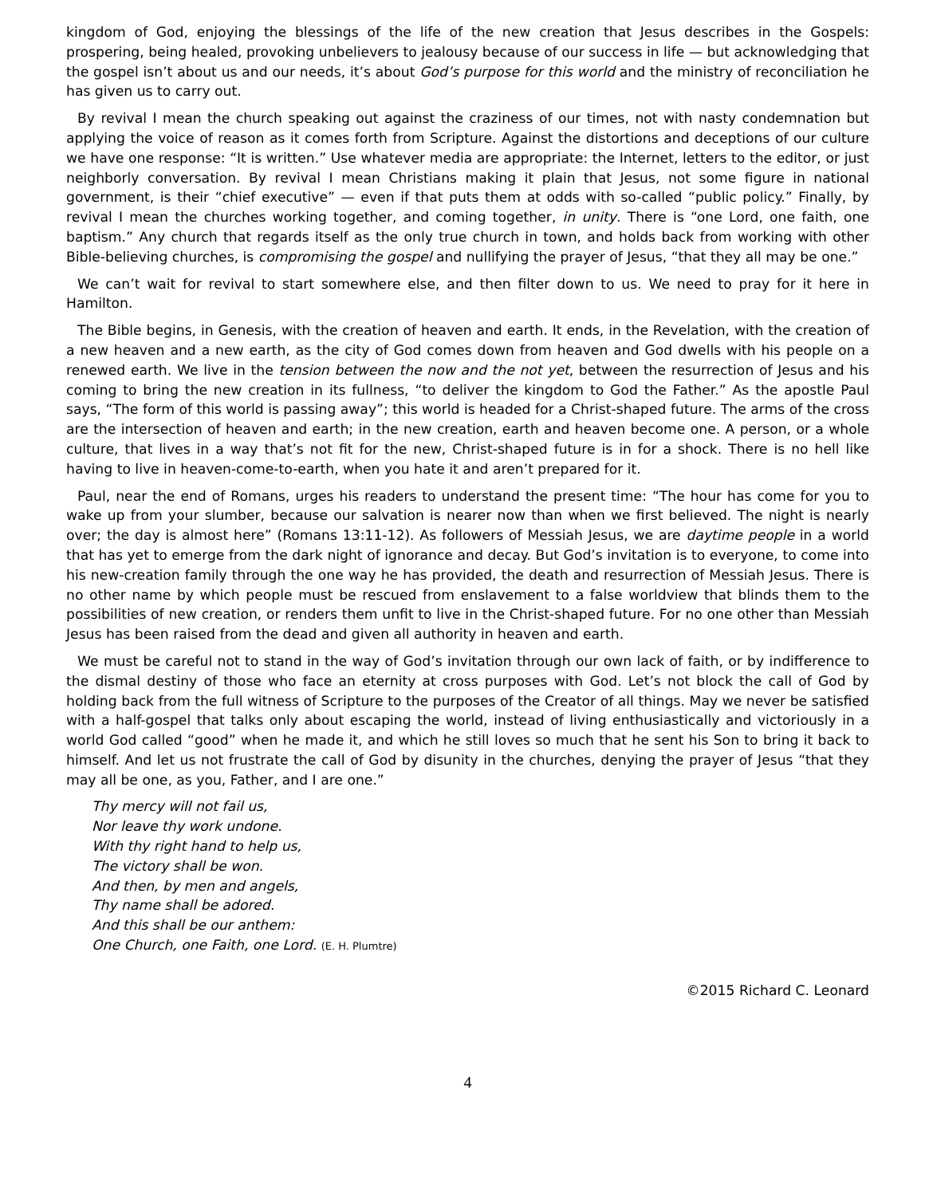kingdom of God, enjoying the blessings of the life of the new creation that Jesus describes in the Gospels: prospering, being healed, provoking unbelievers to jealousy because of our success in life — but acknowledging that the gospel isn’t about us and our needs, it’s about God’s purpose for this world and the ministry of reconciliation he has given us to carry out.
By revival I mean the church speaking out against the craziness of our times, not with nasty condemnation but applying the voice of reason as it comes forth from Scripture. Against the distortions and deceptions of our culture we have one response: “It is written.” Use whatever media are appropriate: the Internet, letters to the editor, or just neighborly conversation. By revival I mean Christians making it plain that Jesus, not some figure in national government, is their “chief executive” — even if that puts them at odds with so-called “public policy.” Finally, by revival I mean the churches working together, and coming together, in unity. There is “one Lord, one faith, one baptism.” Any church that regards itself as the only true church in town, and holds back from working with other Bible-believing churches, is compromising the gospel and nullifying the prayer of Jesus, “that they all may be one.”
We can’t wait for revival to start somewhere else, and then filter down to us. We need to pray for it here in Hamilton.
The Bible begins, in Genesis, with the creation of heaven and earth. It ends, in the Revelation, with the creation of a new heaven and a new earth, as the city of God comes down from heaven and God dwells with his people on a renewed earth. We live in the tension between the now and the not yet, between the resurrection of Jesus and his coming to bring the new creation in its fullness, “to deliver the kingdom to God the Father.” As the apostle Paul says, “The form of this world is passing away”; this world is headed for a Christ-shaped future. The arms of the cross are the intersection of heaven and earth; in the new creation, earth and heaven become one. A person, or a whole culture, that lives in a way that’s not fit for the new, Christ-shaped future is in for a shock. There is no hell like having to live in heaven-come-to-earth, when you hate it and aren’t prepared for it.
Paul, near the end of Romans, urges his readers to understand the present time: “The hour has come for you to wake up from your slumber, because our salvation is nearer now than when we first believed. The night is nearly over; the day is almost here” (Romans 13:11-12). As followers of Messiah Jesus, we are daytime people in a world that has yet to emerge from the dark night of ignorance and decay. But God’s invitation is to everyone, to come into his new-creation family through the one way he has provided, the death and resurrection of Messiah Jesus. There is no other name by which people must be rescued from enslavement to a false worldview that blinds them to the possibilities of new creation, or renders them unfit to live in the Christ-shaped future. For no one other than Messiah Jesus has been raised from the dead and given all authority in heaven and earth.
We must be careful not to stand in the way of God’s invitation through our own lack of faith, or by indifference to the dismal destiny of those who face an eternity at cross purposes with God. Let’s not block the call of God by holding back from the full witness of Scripture to the purposes of the Creator of all things. May we never be satisfied with a half-gospel that talks only about escaping the world, instead of living enthusiastically and victoriously in a world God called “good” when he made it, and which he still loves so much that he sent his Son to bring it back to himself. And let us not frustrate the call of God by disunity in the churches, denying the prayer of Jesus “that they may all be one, as you, Father, and I are one.”
Thy mercy will not fail us,
Nor leave thy work undone.
With thy right hand to help us,
The victory shall be won.
And then, by men and angels,
Thy name shall be adored.
And this shall be our anthem:
One Church, one Faith, one Lord. (E. H. Plumtre)
©2015 Richard C. Leonard
4